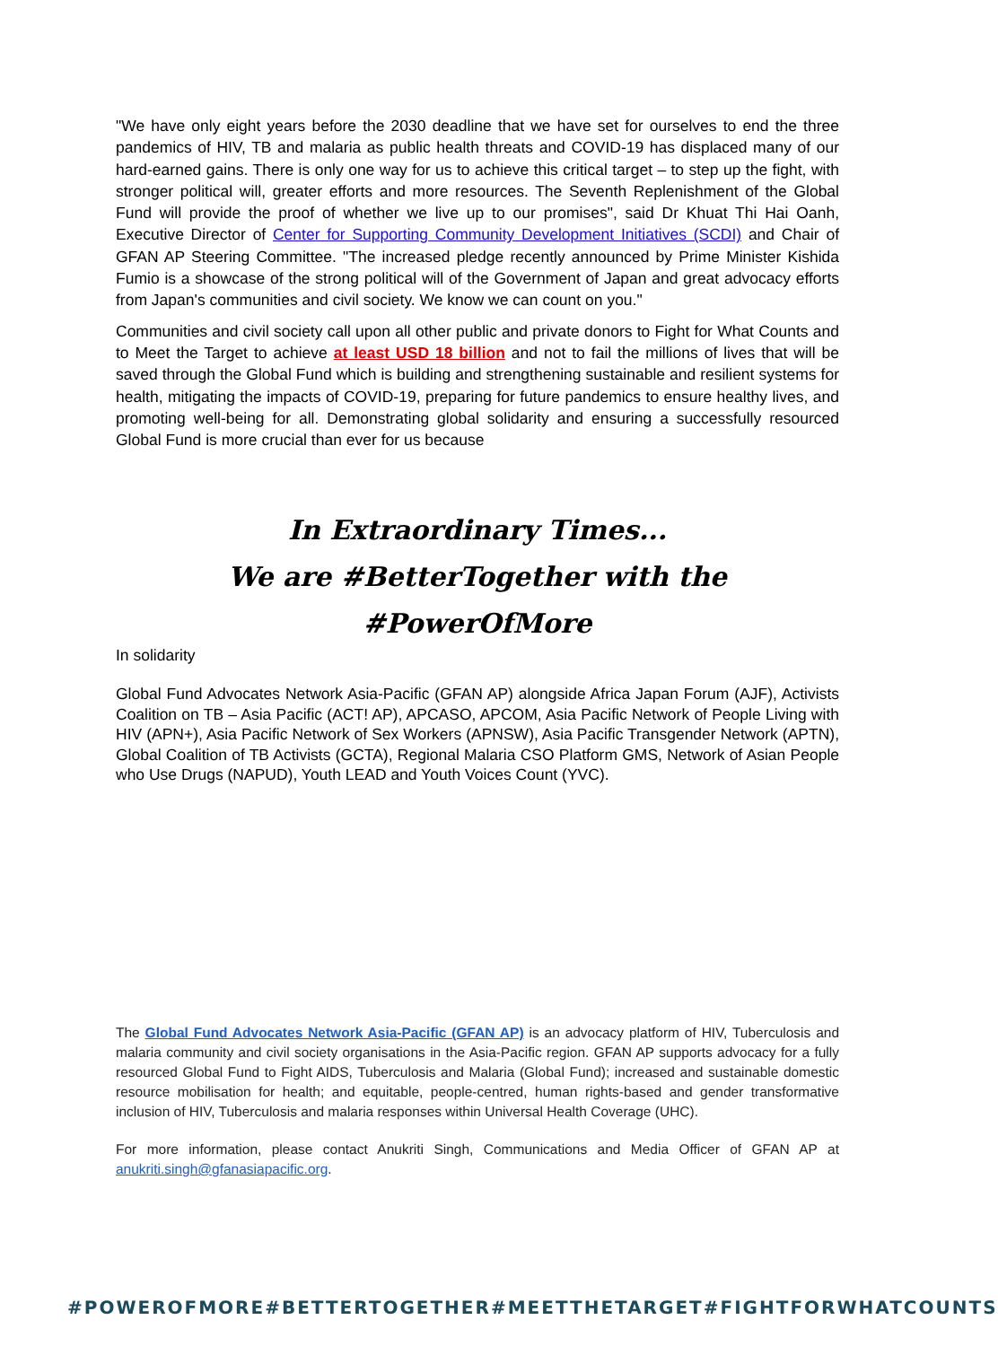"We have only eight years before the 2030 deadline that we have set for ourselves to end the three pandemics of HIV, TB and malaria as public health threats and COVID-19 has displaced many of our hard-earned gains. There is only one way for us to achieve this critical target – to step up the fight, with stronger political will, greater efforts and more resources. The Seventh Replenishment of the Global Fund will provide the proof of whether we live up to our promises", said Dr Khuat Thi Hai Oanh, Executive Director of Center for Supporting Community Development Initiatives (SCDI) and Chair of GFAN AP Steering Committee. "The increased pledge recently announced by Prime Minister Kishida Fumio is a showcase of the strong political will of the Government of Japan and great advocacy efforts from Japan's communities and civil society. We know we can count on you."
Communities and civil society call upon all other public and private donors to Fight for What Counts and to Meet the Target to achieve at least USD 18 billion and not to fail the millions of lives that will be saved through the Global Fund which is building and strengthening sustainable and resilient systems for health, mitigating the impacts of COVID-19, preparing for future pandemics to ensure healthy lives, and promoting well-being for all. Demonstrating global solidarity and ensuring a successfully resourced Global Fund is more crucial than ever for us because
In Extraordinary Times...
We are #BetterTogether with the #PowerOfMore
In solidarity
Global Fund Advocates Network Asia-Pacific (GFAN AP) alongside Africa Japan Forum (AJF), Activists Coalition on TB – Asia Pacific (ACT! AP), APCASO, APCOM, Asia Pacific Network of People Living with HIV (APN+), Asia Pacific Network of Sex Workers (APNSW), Asia Pacific Transgender Network (APTN), Global Coalition of TB Activists (GCTA), Regional Malaria CSO Platform GMS, Network of Asian People who Use Drugs (NAPUD), Youth LEAD and Youth Voices Count (YVC).
The Global Fund Advocates Network Asia-Pacific (GFAN AP) is an advocacy platform of HIV, Tuberculosis and malaria community and civil society organisations in the Asia-Pacific region. GFAN AP supports advocacy for a fully resourced Global Fund to Fight AIDS, Tuberculosis and Malaria (Global Fund); increased and sustainable domestic resource mobilisation for health; and equitable, people-centred, human rights-based and gender transformative inclusion of HIV, Tuberculosis and malaria responses within Universal Health Coverage (UHC).
For more information, please contact Anukriti Singh, Communications and Media Officer of GFAN AP at anukriti.singh@gfanasiapacific.org.
#POWEROFMORE #BETTERTOGETHER #MEETTHETARGET #FIGHTFORWHATCOUNTS